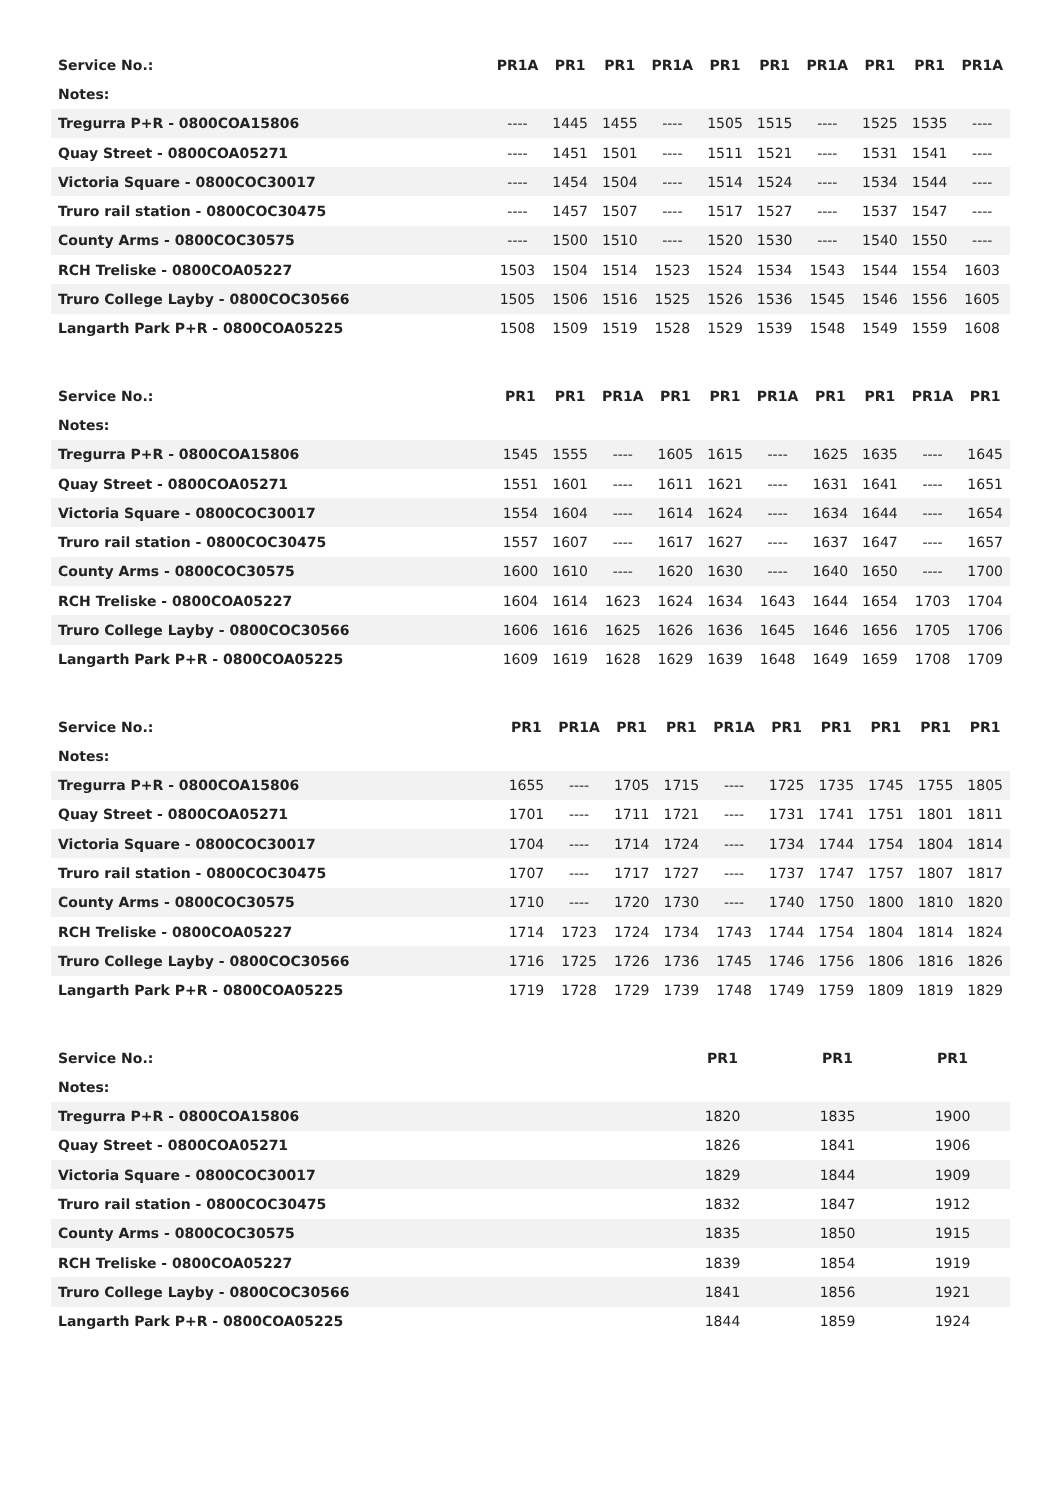| Service No.: | PR1A | PR1 | PR1 | PR1A | PR1 | PR1 | PR1A | PR1 | PR1 | PR1A |
| Notes: | | | | | | | | | | |
| Tregurra P+R - 0800COA15806 | ---- | 1445 | 1455 | ---- | 1505 | 1515 | ---- | 1525 | 1535 | ---- |
| Quay Street - 0800COA05271 | ---- | 1451 | 1501 | ---- | 1511 | 1521 | ---- | 1531 | 1541 | ---- |
| Victoria Square - 0800COC30017 | ---- | 1454 | 1504 | ---- | 1514 | 1524 | ---- | 1534 | 1544 | ---- |
| Truro rail station - 0800COC30475 | ---- | 1457 | 1507 | ---- | 1517 | 1527 | ---- | 1537 | 1547 | ---- |
| County Arms - 0800COC30575 | ---- | 1500 | 1510 | ---- | 1520 | 1530 | ---- | 1540 | 1550 | ---- |
| RCH Treliske - 0800COA05227 | 1503 | 1504 | 1514 | 1523 | 1524 | 1534 | 1543 | 1544 | 1554 | 1603 |
| Truro College Layby - 0800COC30566 | 1505 | 1506 | 1516 | 1525 | 1526 | 1536 | 1545 | 1546 | 1556 | 1605 |
| Langarth Park P+R - 0800COA05225 | 1508 | 1509 | 1519 | 1528 | 1529 | 1539 | 1548 | 1549 | 1559 | 1608 |
| Service No.: | PR1 | PR1 | PR1A | PR1 | PR1 | PR1A | PR1 | PR1 | PR1A | PR1 |
| Notes: | | | | | | | | | | |
| Tregurra P+R - 0800COA15806 | 1545 | 1555 | ---- | 1605 | 1615 | ---- | 1625 | 1635 | ---- | 1645 |
| Quay Street - 0800COA05271 | 1551 | 1601 | ---- | 1611 | 1621 | ---- | 1631 | 1641 | ---- | 1651 |
| Victoria Square - 0800COC30017 | 1554 | 1604 | ---- | 1614 | 1624 | ---- | 1634 | 1644 | ---- | 1654 |
| Truro rail station - 0800COC30475 | 1557 | 1607 | ---- | 1617 | 1627 | ---- | 1637 | 1647 | ---- | 1657 |
| County Arms - 0800COC30575 | 1600 | 1610 | ---- | 1620 | 1630 | ---- | 1640 | 1650 | ---- | 1700 |
| RCH Treliske - 0800COA05227 | 1604 | 1614 | 1623 | 1624 | 1634 | 1643 | 1644 | 1654 | 1703 | 1704 |
| Truro College Layby - 0800COC30566 | 1606 | 1616 | 1625 | 1626 | 1636 | 1645 | 1646 | 1656 | 1705 | 1706 |
| Langarth Park P+R - 0800COA05225 | 1609 | 1619 | 1628 | 1629 | 1639 | 1648 | 1649 | 1659 | 1708 | 1709 |
| Service No.: | PR1 | PR1A | PR1 | PR1 | PR1A | PR1 | PR1 | PR1 | PR1 | PR1 |
| Notes: | | | | | | | | | | |
| Tregurra P+R - 0800COA15806 | 1655 | ---- | 1705 | 1715 | ---- | 1725 | 1735 | 1745 | 1755 | 1805 |
| Quay Street - 0800COA05271 | 1701 | ---- | 1711 | 1721 | ---- | 1731 | 1741 | 1751 | 1801 | 1811 |
| Victoria Square - 0800COC30017 | 1704 | ---- | 1714 | 1724 | ---- | 1734 | 1744 | 1754 | 1804 | 1814 |
| Truro rail station - 0800COC30475 | 1707 | ---- | 1717 | 1727 | ---- | 1737 | 1747 | 1757 | 1807 | 1817 |
| County Arms - 0800COC30575 | 1710 | ---- | 1720 | 1730 | ---- | 1740 | 1750 | 1800 | 1810 | 1820 |
| RCH Treliske - 0800COA05227 | 1714 | 1723 | 1724 | 1734 | 1743 | 1744 | 1754 | 1804 | 1814 | 1824 |
| Truro College Layby - 0800COC30566 | 1716 | 1725 | 1726 | 1736 | 1745 | 1746 | 1756 | 1806 | 1816 | 1826 |
| Langarth Park P+R - 0800COA05225 | 1719 | 1728 | 1729 | 1739 | 1748 | 1749 | 1759 | 1809 | 1819 | 1829 |
| Service No.: | PR1 | PR1 | PR1 |
| Notes: | | | |
| Tregurra P+R - 0800COA15806 | 1820 | 1835 | 1900 |
| Quay Street - 0800COA05271 | 1826 | 1841 | 1906 |
| Victoria Square - 0800COC30017 | 1829 | 1844 | 1909 |
| Truro rail station - 0800COC30475 | 1832 | 1847 | 1912 |
| County Arms - 0800COC30575 | 1835 | 1850 | 1915 |
| RCH Treliske - 0800COA05227 | 1839 | 1854 | 1919 |
| Truro College Layby - 0800COC30566 | 1841 | 1856 | 1921 |
| Langarth Park P+R - 0800COA05225 | 1844 | 1859 | 1924 |